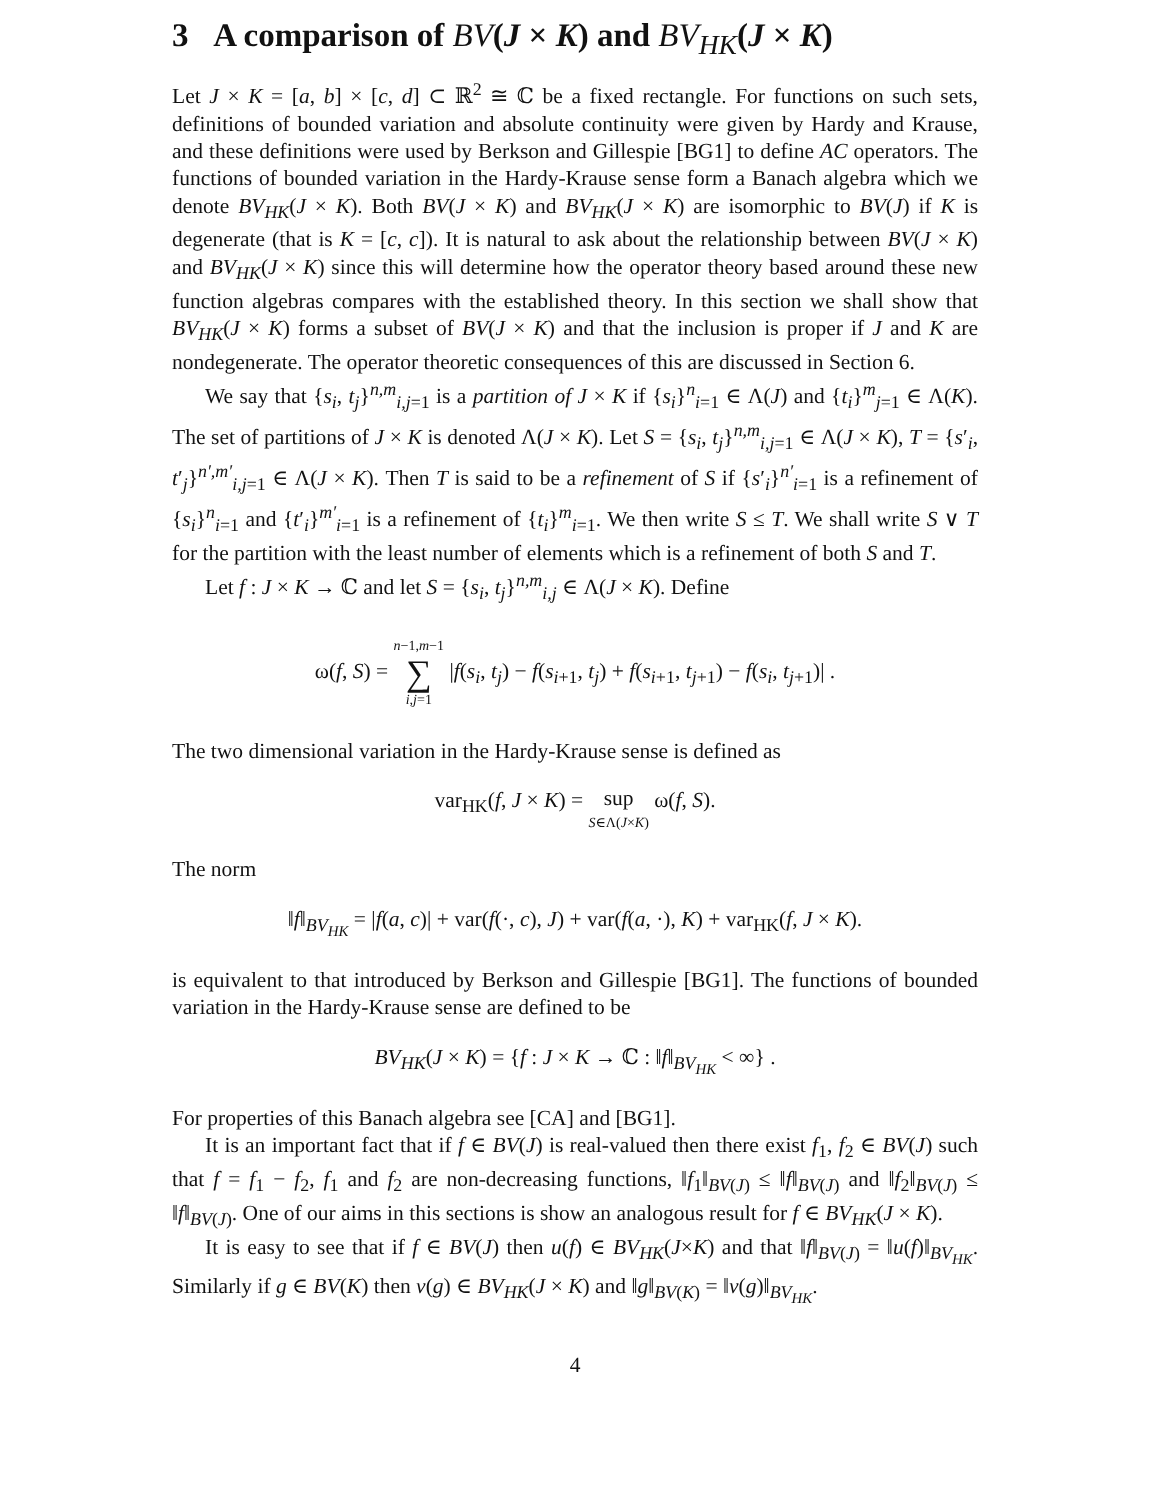3 A comparison of BV(J × K) and BV<sub>HK</sub>(J × K)
Let J × K = [a, b] × [c, d] ⊂ ℝ<sup>2</sup> ≅ ℂ be a fixed rectangle. For functions on such sets, definitions of bounded variation and absolute continuity were given by Hardy and Krause, and these definitions were used by Berkson and Gillespie [BG1] to define AC operators. The functions of bounded variation in the Hardy-Krause sense form a Banach algebra which we denote BV<sub>HK</sub>(J × K). Both BV(J × K) and BV<sub>HK</sub>(J × K) are isomorphic to BV(J) if K is degenerate (that is K = [c, c]). It is natural to ask about the relationship between BV(J × K) and BV<sub>HK</sub>(J × K) since this will determine how the operator theory based around these new function algebras compares with the established theory. In this section we shall show that BV<sub>HK</sub>(J × K) forms a subset of BV(J × K) and that the inclusion is proper if J and K are nondegenerate. The operator theoretic consequences of this are discussed in Section 6.
We say that {s<sub>i</sub>, t<sub>j</sub>}<sup>n,m</sup><sub>i,j=1</sub> is a partition of J × K if {s<sub>i</sub>}<sup>n</sup><sub>i=1</sub> ∈ Λ(J) and {t<sub>i</sub>}<sup>m</sup><sub>j=1</sub> ∈ Λ(K). The set of partitions of J × K is denoted Λ(J × K). Let S = {s<sub>i</sub>, t<sub>j</sub>}<sup>n,m</sup><sub>i,j=1</sub> ∈ Λ(J × K), T = {s′<sub>i</sub>, t′<sub>j</sub>}<sup>n′,m′</sup><sub>i,j=1</sub> ∈ Λ(J × K). Then T is said to be a refinement of S if {s′<sub>i</sub>}<sup>n′</sup><sub>i=1</sub> is a refinement of {s<sub>i</sub>}<sup>n</sup><sub>i=1</sub> and {t′<sub>i</sub>}<sup>m′</sup><sub>i=1</sub> is a refinement of {t<sub>i</sub>}<sup>m</sup><sub>i=1</sub>. We then write S ≤ T. We shall write S ∨ T for the partition with the least number of elements which is a refinement of both S and T.
Let f : J × K → ℂ and let S = {s<sub>i</sub>, t<sub>j</sub>}<sup>n,m</sup><sub>i,j</sub> ∈ Λ(J × K). Define
ω(f, S) = n−1,m−1
∑
i,j=1 |f(s<sub>i</sub>, t<sub>j</sub>) − f(s<sub>i+1</sub>, t<sub>j</sub>) + f(s<sub>i+1</sub>, t<sub>j+1</sub>) − f(s<sub>i</sub>, t<sub>j+1</sub>)| .
The two dimensional variation in the Hardy-Krause sense is defined as
var<sub>HK</sub>(f, J × K) = sup
S∈Λ(J×K) ω(f, S).
The norm
‖f‖<sub>BV<sub>HK</sub></sub> = |f(a, c)| + var(f(·, c), J) + var(f(a, ·), K) + var<sub>HK</sub>(f, J × K).
is equivalent to that introduced by Berkson and Gillespie [BG1]. The functions of bounded variation in the Hardy-Krause sense are defined to be
BV<sub>HK</sub>(J × K) = {f : J × K → ℂ : ‖f‖<sub>BV<sub>HK</sub></sub> < ∞} .
For properties of this Banach algebra see [CA] and [BG1].
It is an important fact that if f ∈ BV(J) is real-valued then there exist f<sub>1</sub>, f<sub>2</sub> ∈ BV(J) such that f = f<sub>1</sub> − f<sub>2</sub>, f<sub>1</sub> and f<sub>2</sub> are non-decreasing functions, ‖f<sub>1</sub>‖<sub>BV(J)</sub> ≤ ‖f‖<sub>BV(J)</sub> and ‖f<sub>2</sub>‖<sub>BV(J)</sub> ≤ ‖f‖<sub>BV(J)</sub>. One of our aims in this sections is show an analogous result for f ∈ BV<sub>HK</sub>(J × K).
It is easy to see that if f ∈ BV(J) then u(f) ∈ BV<sub>HK</sub>(J×K) and that ‖f‖<sub>BV(J)</sub> = ‖u(f)‖<sub>BV<sub>HK</sub></sub>. Similarly if g ∈ BV(K) then v(g) ∈ BV<sub>HK</sub>(J × K) and ‖g‖<sub>BV(K)</sub> = ‖v(g)‖<sub>BV<sub>HK</sub></sub>.
4